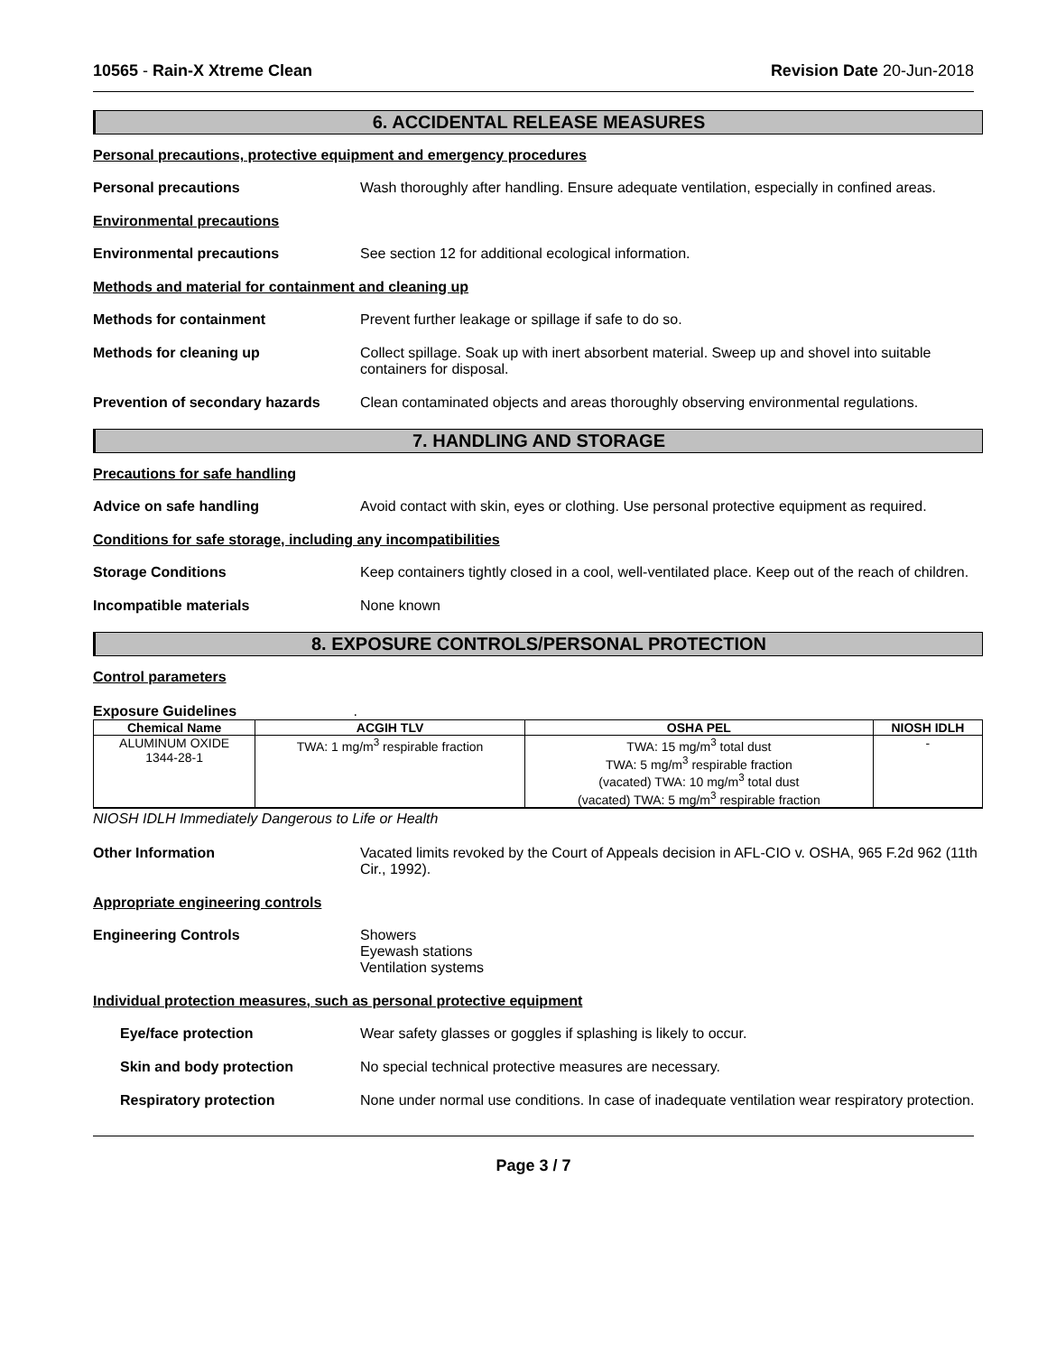10565 - Rain-X Xtreme Clean Revision Date 20-Jun-2018
6. ACCIDENTAL RELEASE MEASURES
Personal precautions, protective equipment and emergency procedures
Personal precautions Wash thoroughly after handling. Ensure adequate ventilation, especially in confined areas.
Environmental precautions
Environmental precautions See section 12 for additional ecological information.
Methods and material for containment and cleaning up
Methods for containment Prevent further leakage or spillage if safe to do so.
Methods for cleaning up Collect spillage. Soak up with inert absorbent material. Sweep up and shovel into suitable containers for disposal.
Prevention of secondary hazards
Clean contaminated objects and areas thoroughly observing environmental regulations.
7. HANDLING AND STORAGE
Precautions for safe handling
Advice on safe handling Avoid contact with skin, eyes or clothing. Use personal protective equipment as required.
Conditions for safe storage, including any incompatibilities
Storage Conditions Keep containers tightly closed in a cool, well-ventilated place. Keep out of the reach of children.
Incompatible materials None known
8. EXPOSURE CONTROLS/PERSONAL PROTECTION
Control parameters
Exposure Guidelines .
| Chemical Name | ACGIH TLV | OSHA PEL | NIOSH IDLH |
| --- | --- | --- | --- |
| ALUMINUM OXIDE 1344-28-1 | TWA: 1 mg/m<sup>3</sup> respirable fraction | TWA: 15 mg/m<sup>3</sup> total dust TWA: 5 mg/m<sup>3</sup> respirable fraction (vacated) TWA: 10 mg/m<sup>3</sup> total dust (vacated) TWA: 5 mg/m<sup>3</sup> respirable fraction | - |
NIOSH IDLH Immediately Dangerous to Life or Health
Other Information Vacated limits revoked by the Court of Appeals decision in AFL-CIO v. OSHA, 965 F.2d 962 (11th Cir., 1992).
Appropriate engineering controls
Engineering Controls Showers
Eyewash stations
Ventilation systems
Individual protection measures, such as personal protective equipment
Eye/face protection Wear safety glasses or goggles if splashing is likely to occur.
Skin and body protection No special technical protective measures are necessary.
Respiratory protection None under normal use conditions. In case of inadequate ventilation wear respiratory protection.
Page 3 / 7